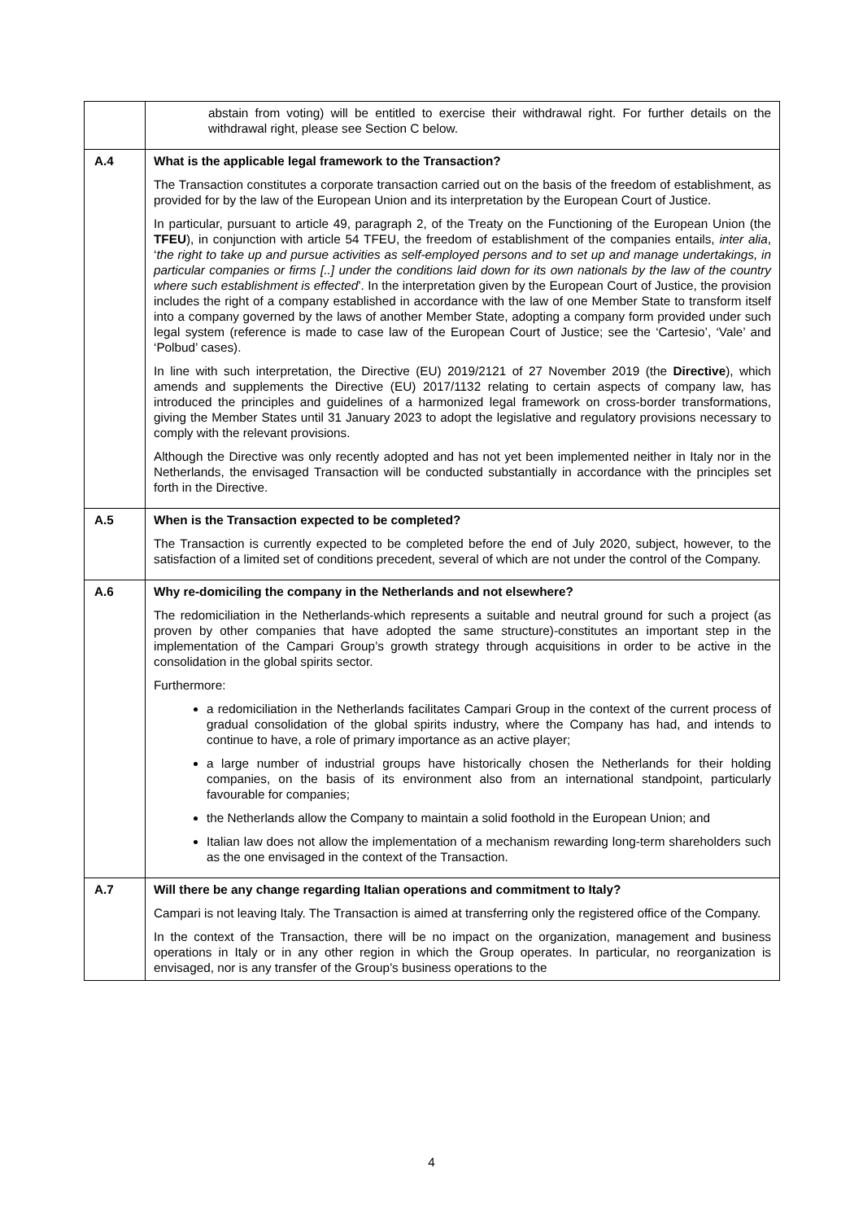| | abstain from voting) will be entitled to exercise their withdrawal right. For further details on the withdrawal right, please see Section C below. |
| A.4 | What is the applicable legal framework to the Transaction? The Transaction constitutes a corporate transaction carried out on the basis of the freedom of establishment, as provided for by the law of the European Union and its interpretation by the European Court of Justice. In particular, pursuant to article 49, paragraph 2, of the Treaty on the Functioning of the European Union (the TFEU ), in conjunction with article 54 TFEU, the freedom of establishment of the companies entails, inter alia , ‘ the right to take up and pursue activities as self-employed persons and to set up and manage undertakings, in particular companies or firms [..] under the conditions laid down for its own nationals by the law of the country where such establishment is effected ’. In the interpretation given by the European Court of Justice, the provision includes the right of a company established in accordance with the law of one Member State to transform itself into a company governed by the laws of another Member State, adopting a company form provided under such legal system (reference is made to case law of the European Court of Justice; see the ‘Cartesio’, ‘Vale’ and ‘Polbud’ cases). In line with such interpretation, the Directive (EU) 2019/2121 of 27 November 2019 (the Directive ), which amends and supplements the Directive (EU) 2017/1132 relating to certain aspects of company law, has introduced the principles and guidelines of a harmonized legal framework on cross-border transformations, giving the Member States until 31 January 2023 to adopt the legislative and regulatory provisions necessary to comply with the relevant provisions. Although the Directive was only recently adopted and has not yet been implemented neither in Italy nor in the Netherlands, the envisaged Transaction will be conducted substantially in accordance with the principles set forth in the Directive. |
| A.5 | When is the Transaction expected to be completed? The Transaction is currently expected to be completed before the end of July 2020, subject, however, to the satisfaction of a limited set of conditions precedent, several of which are not under the control of the Company. |
| A.6 | Why re-domiciling the company in the Netherlands and not elsewhere? The redomiciliation in the Netherlands-which represents a suitable and neutral ground for such a project (as proven by other companies that have adopted the same structure)-constitutes an important step in the implementation of the Campari Group’s growth strategy through acquisitions in order to be active in the consolidation in the global spirits sector. Furthermore: a redomiciliation in the Netherlands facilitates Campari Group in the context of the current process of gradual consolidation of the global spirits industry, where the Company has had, and intends to continue to have, a role of primary importance as an active player; a large number of industrial groups have historically chosen the Netherlands for their holding companies, on the basis of its environment also from an international standpoint, particularly favourable for companies; the Netherlands allow the Company to maintain a solid foothold in the European Union; and Italian law does not allow the implementation of a mechanism rewarding long-term shareholders such as the one envisaged in the context of the Transaction. |
| A.7 | Will there be any change regarding Italian operations and commitment to Italy? Campari is not leaving Italy. The Transaction is aimed at transferring only the registered office of the Company. In the context of the Transaction, there will be no impact on the organization, management and business operations in Italy or in any other region in which the Group operates. In particular, no reorganization is envisaged, nor is any transfer of the Group’s business operations to the |
4